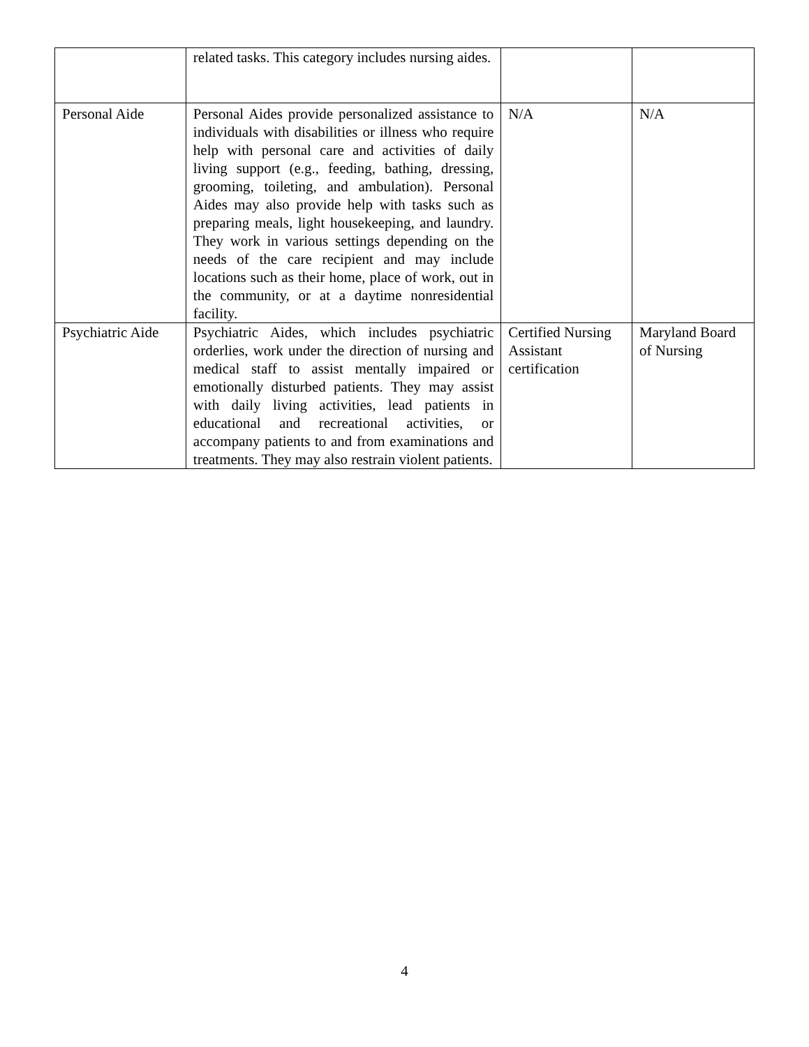| | related tasks. This category includes nursing aides. | | |
| Personal Aide | Personal Aides provide personalized assistance to individuals with disabilities or illness who require help with personal care and activities of daily living support (e.g., feeding, bathing, dressing, grooming, toileting, and ambulation). Personal Aides may also provide help with tasks such as preparing meals, light housekeeping, and laundry. They work in various settings depending on the needs of the care recipient and may include locations such as their home, place of work, out in the community, or at a daytime nonresidential facility. | N/A | N/A |
| Psychiatric Aide | Psychiatric Aides, which includes psychiatric orderlies, work under the direction of nursing and medical staff to assist mentally impaired or emotionally disturbed patients. They may assist with daily living activities, lead patients in educational and recreational activities, or accompany patients to and from examinations and treatments. They may also restrain violent patients. | Certified Nursing Assistant certification | Maryland Board of Nursing |
4